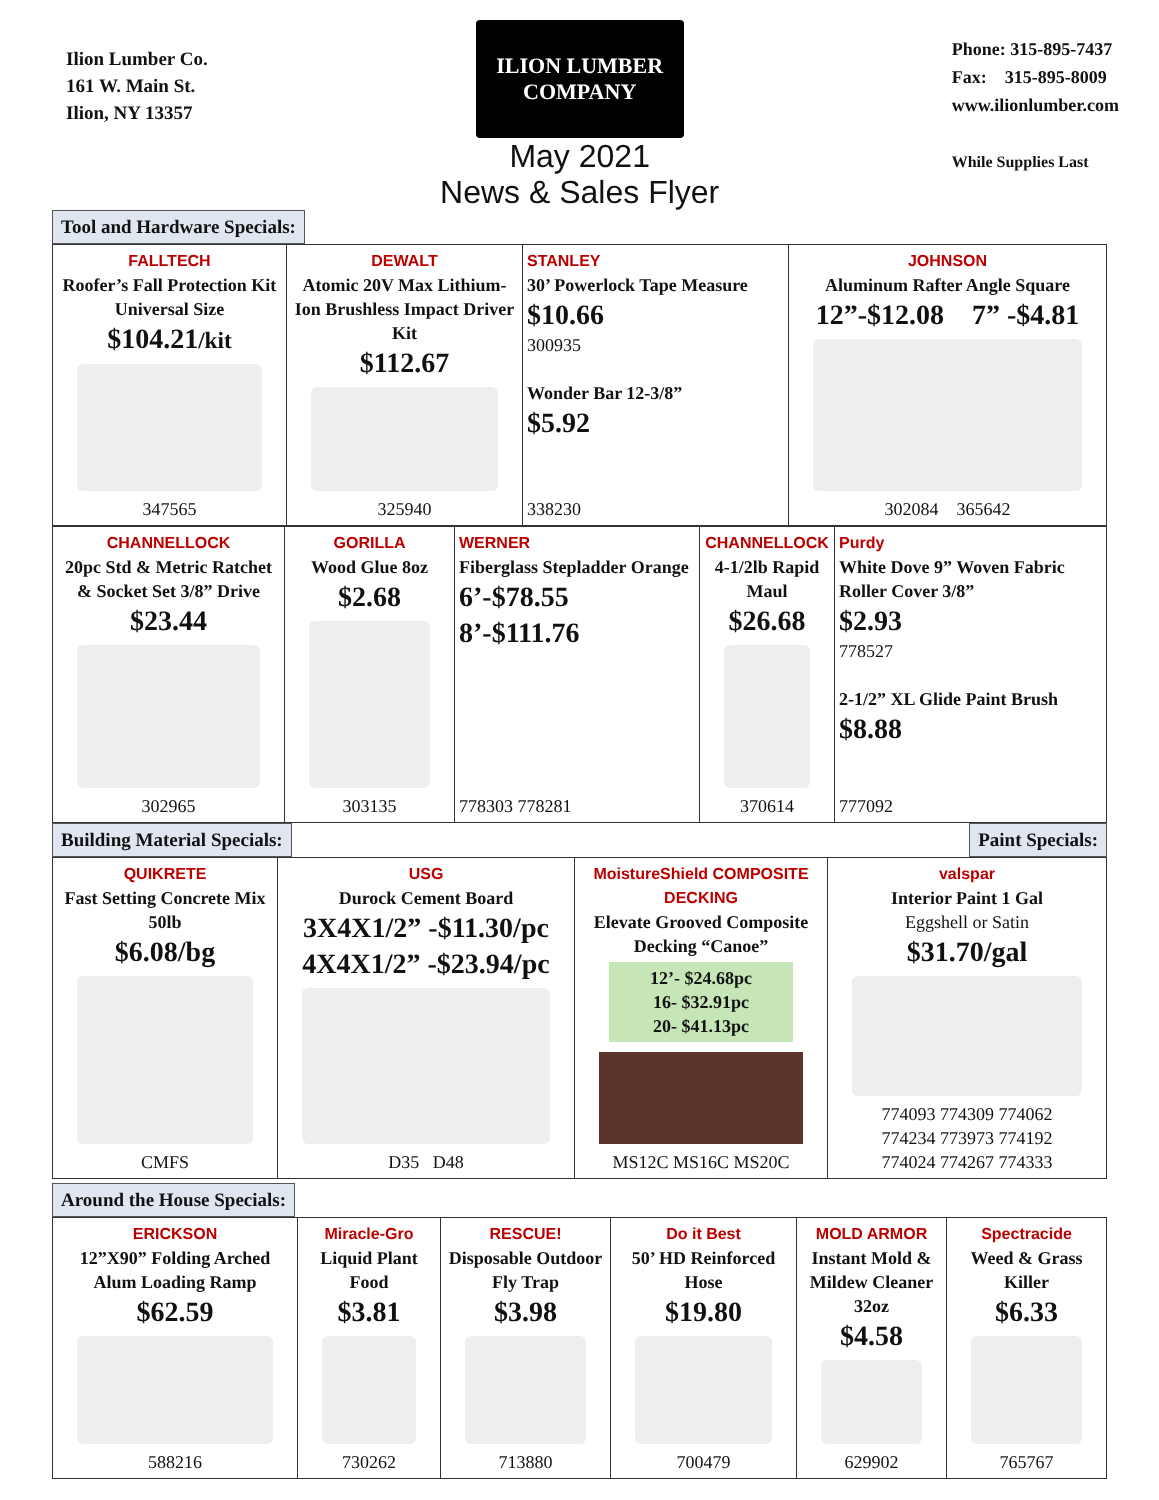Ilion Lumber Co.
161 W. Main St.
Ilion, NY 13357
ILION LUMBER COMPANY
May 2021
News & Sales Flyer
Phone: 315-895-7437
Fax: 315-895-8009
www.ilionlumber.com
While Supplies Last
Tool and Hardware Specials:
FALLTECH
Roofer’s Fall Protection Kit Universal Size
$104.21/kit
347565
DEWALT
Atomic 20V Max Lithium-Ion Brushless Impact Driver Kit
$112.67
325940
STANLEY
30’ Powerlock Tape Measure
$10.66
300935
Wonder Bar 12-3/8”
$5.92
338230
JOHNSON
Aluminum Rafter Angle Square
12”-$12.08 7” -$4.81
302084 365642
CHANNELLOCK
20pc Std & Metric Ratchet & Socket Set 3/8” Drive
$23.44
302965
GORILLA
Wood Glue 8oz
$2.68
303135
WERNER
Fiberglass Stepladder Orange
6’-$78.55
8’-$111.76
778303 778281
CHANNELLOCK
4-1/2lb Rapid Maul
$26.68
370614
Purdy
White Dove 9” Woven Fabric Roller Cover 3/8”
$2.93
778527
2-1/2” XL Glide Paint Brush
$8.88
777092
Building Material Specials: Paint Specials:
QUIKRETE
Fast Setting Concrete Mix 50lb
$6.08/bg
CMFS
USG
Durock Cement Board
3X4X1/2” -$11.30/pc
4X4X1/2” -$23.94/pc
D35 D48
MoistureShield COMPOSITE DECKING
Elevate Grooved Composite Decking “Canoe”
12’- $24.68pc
16- $32.91pc
20- $41.13pc
MS12C MS16C MS20C
valspar
Interior Paint 1 Gal
Eggshell or Satin
$31.70/gal
774093 774309 774062
774234 773973 774192
774024 774267 774333
Around the House Specials:
ERICKSON
12”X90” Folding Arched Alum Loading Ramp
$62.59
588216
Miracle-Gro
Liquid Plant Food
$3.81
730262
RESCUE!
Disposable Outdoor Fly Trap
$3.98
713880
Do it Best
50’ HD Reinforced Hose
$19.80
700479
MOLD ARMOR
Instant Mold & Mildew Cleaner 32oz
$4.58
629902
Spectracide
Weed & Grass Killer
$6.33
765767